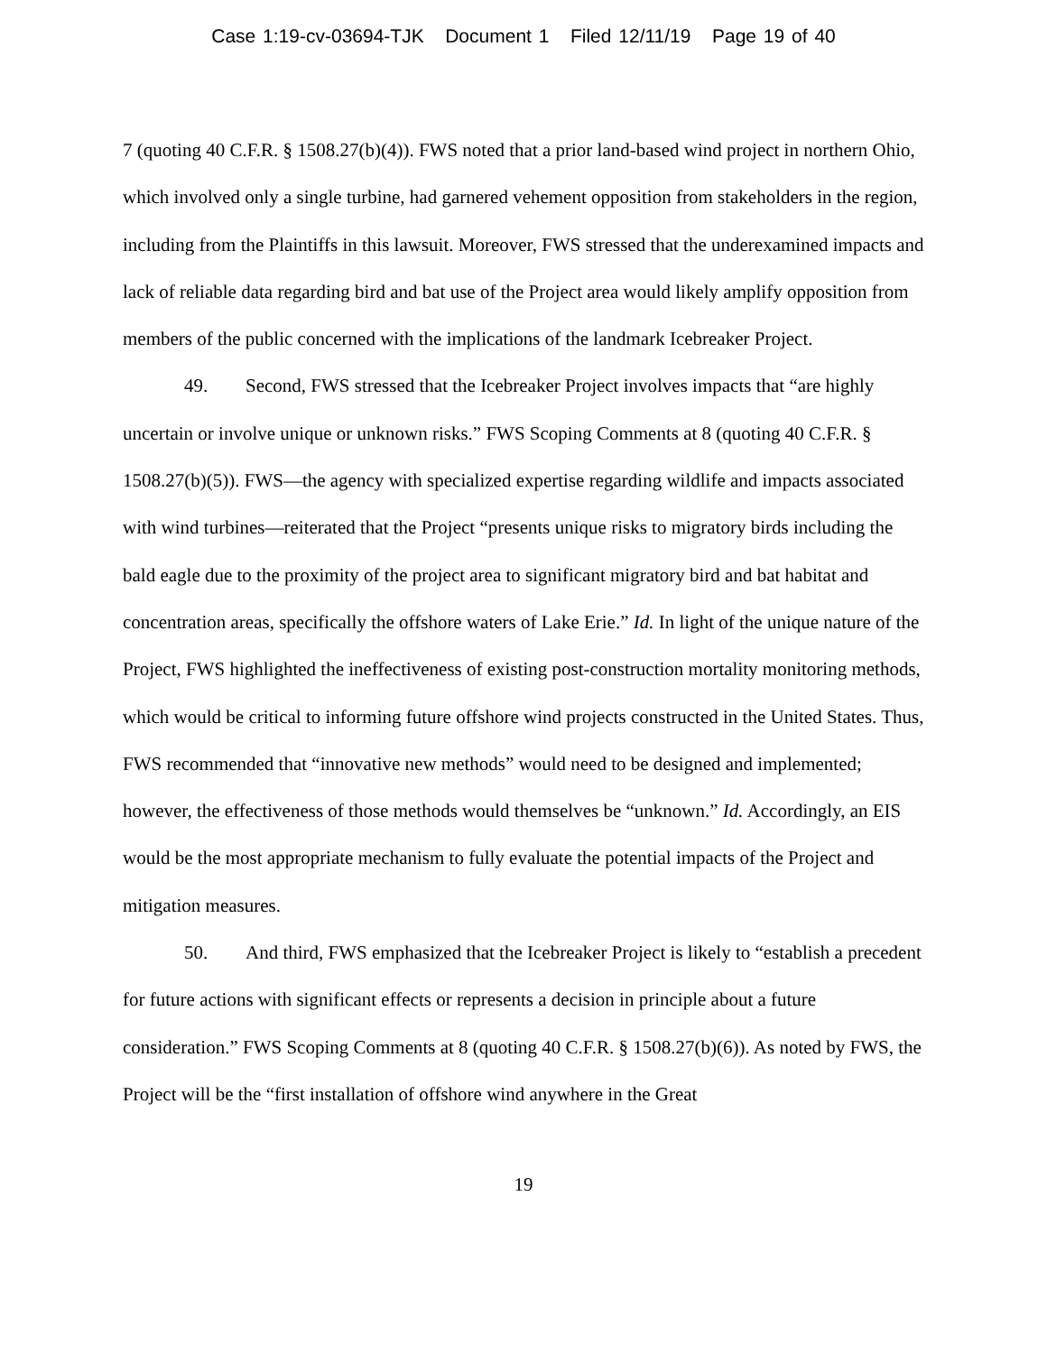Case 1:19-cv-03694-TJK Document 1 Filed 12/11/19 Page 19 of 40
7 (quoting 40 C.F.R. § 1508.27(b)(4)). FWS noted that a prior land-based wind project in northern Ohio, which involved only a single turbine, had garnered vehement opposition from stakeholders in the region, including from the Plaintiffs in this lawsuit. Moreover, FWS stressed that the underexamined impacts and lack of reliable data regarding bird and bat use of the Project area would likely amplify opposition from members of the public concerned with the implications of the landmark Icebreaker Project.
49. Second, FWS stressed that the Icebreaker Project involves impacts that “are highly uncertain or involve unique or unknown risks.” FWS Scoping Comments at 8 (quoting 40 C.F.R. § 1508.27(b)(5)). FWS—the agency with specialized expertise regarding wildlife and impacts associated with wind turbines—reiterated that the Project “presents unique risks to migratory birds including the bald eagle due to the proximity of the project area to significant migratory bird and bat habitat and concentration areas, specifically the offshore waters of Lake Erie.” Id. In light of the unique nature of the Project, FWS highlighted the ineffectiveness of existing post-construction mortality monitoring methods, which would be critical to informing future offshore wind projects constructed in the United States. Thus, FWS recommended that “innovative new methods” would need to be designed and implemented; however, the effectiveness of those methods would themselves be “unknown.” Id. Accordingly, an EIS would be the most appropriate mechanism to fully evaluate the potential impacts of the Project and mitigation measures.
50. And third, FWS emphasized that the Icebreaker Project is likely to “establish a precedent for future actions with significant effects or represents a decision in principle about a future consideration.” FWS Scoping Comments at 8 (quoting 40 C.F.R. § 1508.27(b)(6)). As noted by FWS, the Project will be the “first installation of offshore wind anywhere in the Great
19